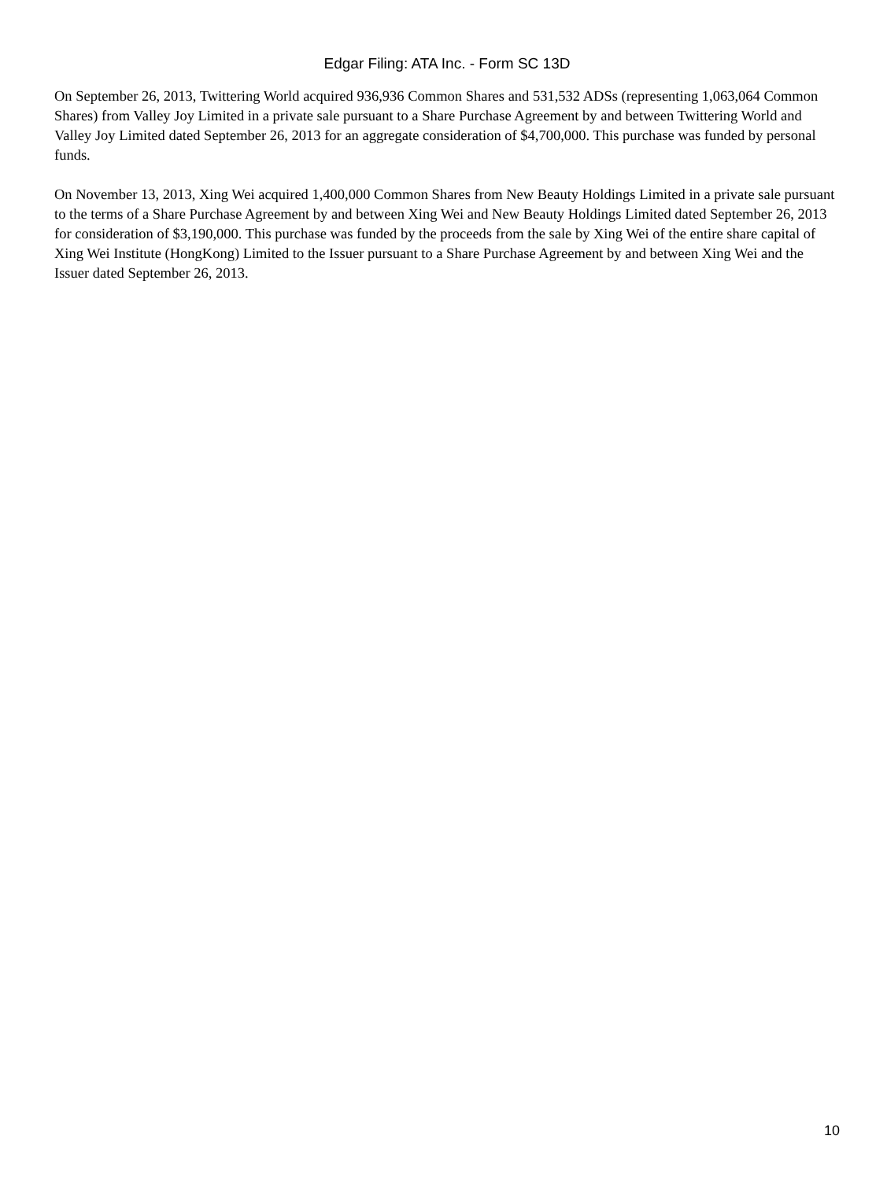Edgar Filing: ATA Inc. - Form SC 13D
On September 26, 2013, Twittering World acquired 936,936 Common Shares and 531,532 ADSs (representing 1,063,064 Common Shares) from Valley Joy Limited in a private sale pursuant to a Share Purchase Agreement by and between Twittering World and Valley Joy Limited dated September 26, 2013 for an aggregate consideration of $4,700,000. This purchase was funded by personal funds.
On November 13, 2013, Xing Wei acquired 1,400,000 Common Shares from New Beauty Holdings Limited in a private sale pursuant to the terms of a Share Purchase Agreement by and between Xing Wei and New Beauty Holdings Limited dated September 26, 2013 for consideration of $3,190,000. This purchase was funded by the proceeds from the sale by Xing Wei of the entire share capital of Xing Wei Institute (HongKong) Limited to the Issuer pursuant to a Share Purchase Agreement by and between Xing Wei and the Issuer dated September 26, 2013.
10